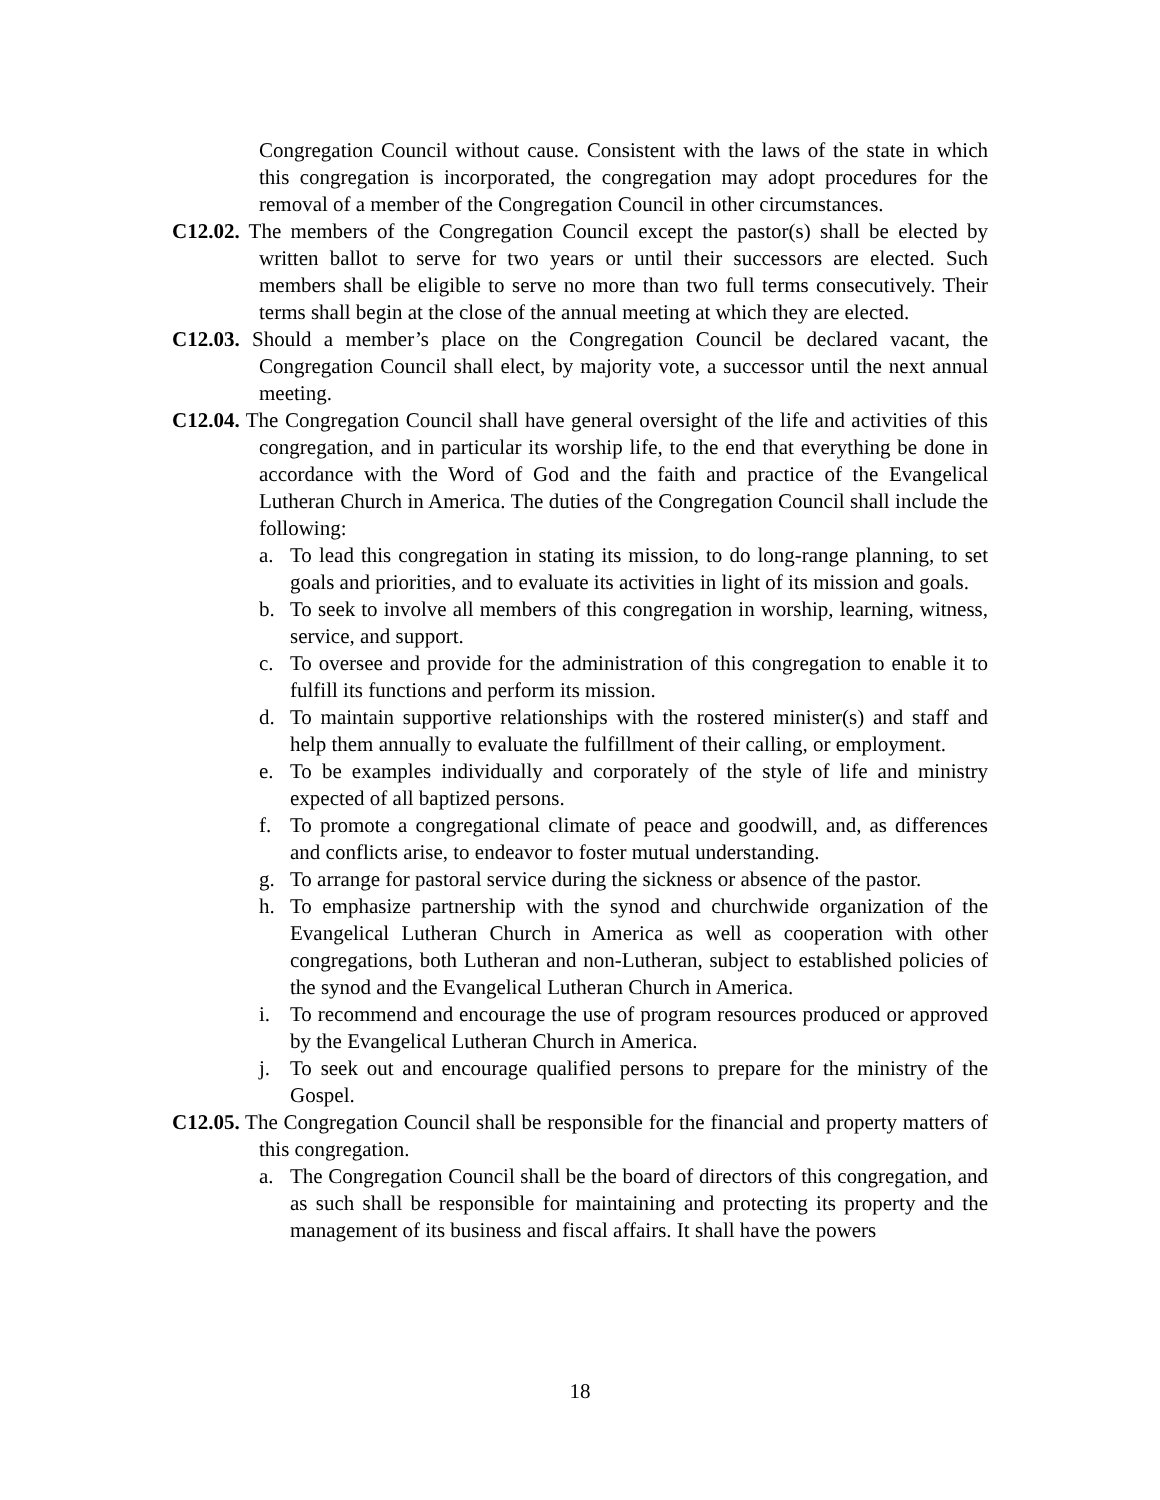Congregation Council without cause. Consistent with the laws of the state in which this congregation is incorporated, the congregation may adopt procedures for the removal of a member of the Congregation Council in other circumstances.
C12.02. The members of the Congregation Council except the pastor(s) shall be elected by written ballot to serve for two years or until their successors are elected. Such members shall be eligible to serve no more than two full terms consecutively. Their terms shall begin at the close of the annual meeting at which they are elected.
C12.03. Should a member’s place on the Congregation Council be declared vacant, the Congregation Council shall elect, by majority vote, a successor until the next annual meeting.
C12.04. The Congregation Council shall have general oversight of the life and activities of this congregation, and in particular its worship life, to the end that everything be done in accordance with the Word of God and the faith and practice of the Evangelical Lutheran Church in America. The duties of the Congregation Council shall include the following:
a. To lead this congregation in stating its mission, to do long-range planning, to set goals and priorities, and to evaluate its activities in light of its mission and goals.
b. To seek to involve all members of this congregation in worship, learning, witness, service, and support.
c. To oversee and provide for the administration of this congregation to enable it to fulfill its functions and perform its mission.
d. To maintain supportive relationships with the rostered minister(s) and staff and help them annually to evaluate the fulfillment of their calling, or employment.
e. To be examples individually and corporately of the style of life and ministry expected of all baptized persons.
f. To promote a congregational climate of peace and goodwill, and, as differences and conflicts arise, to endeavor to foster mutual understanding.
g. To arrange for pastoral service during the sickness or absence of the pastor.
h. To emphasize partnership with the synod and churchwide organization of the Evangelical Lutheran Church in America as well as cooperation with other congregations, both Lutheran and non-Lutheran, subject to established policies of the synod and the Evangelical Lutheran Church in America.
i. To recommend and encourage the use of program resources produced or approved by the Evangelical Lutheran Church in America.
j. To seek out and encourage qualified persons to prepare for the ministry of the Gospel.
C12.05. The Congregation Council shall be responsible for the financial and property matters of this congregation.
a. The Congregation Council shall be the board of directors of this congregation, and as such shall be responsible for maintaining and protecting its property and the management of its business and fiscal affairs. It shall have the powers
18